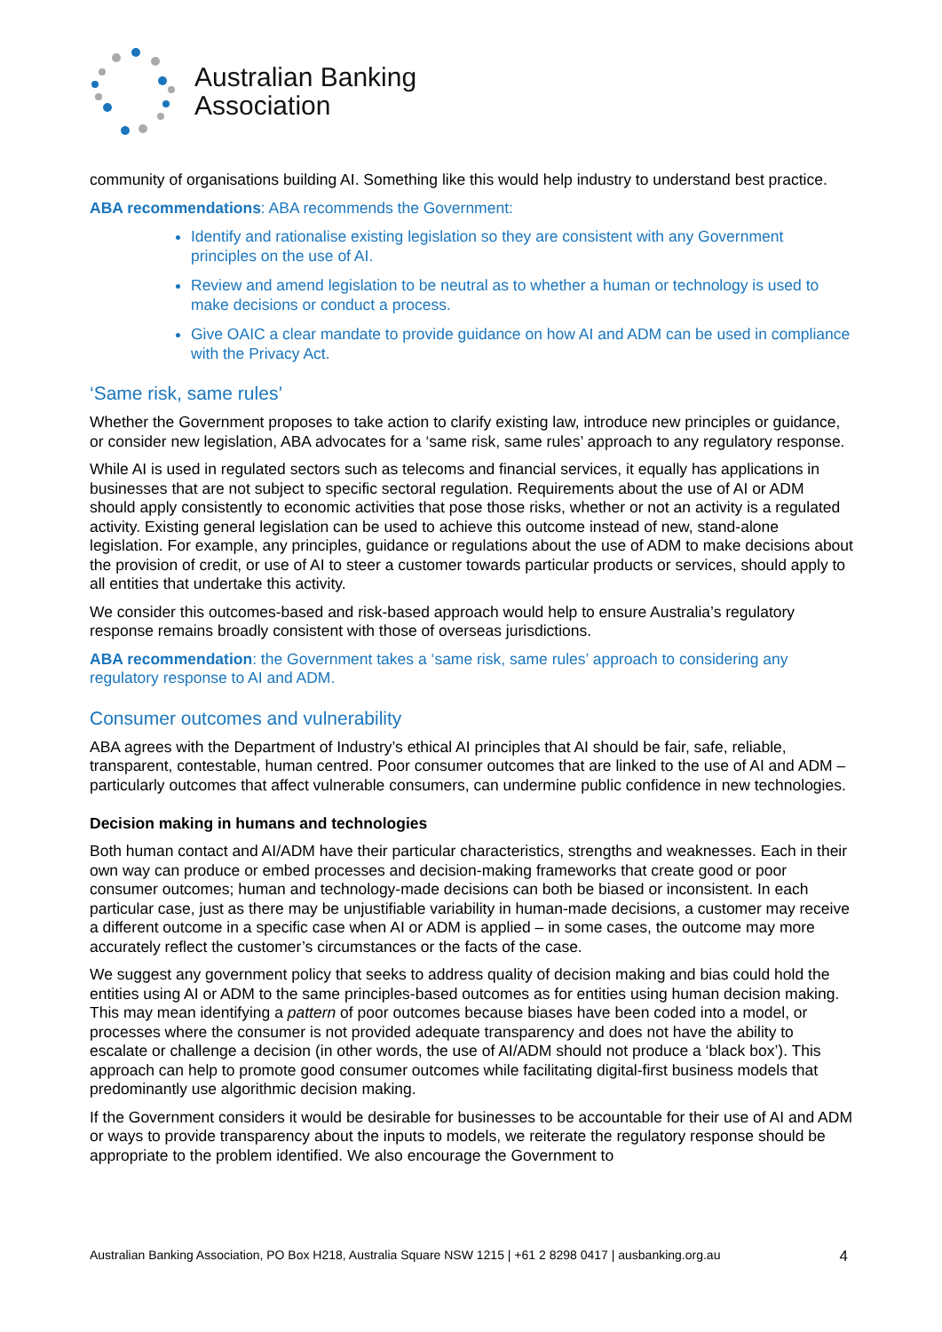Australian Banking
Association
community of organisations building AI. Something like this would help industry to understand best practice.
ABA recommendations: ABA recommends the Government:
Identify and rationalise existing legislation so they are consistent with any Government principles on the use of AI.
Review and amend legislation to be neutral as to whether a human or technology is used to make decisions or conduct a process.
Give OAIC a clear mandate to provide guidance on how AI and ADM can be used in compliance with the Privacy Act.
‘Same risk, same rules’
Whether the Government proposes to take action to clarify existing law, introduce new principles or guidance, or consider new legislation, ABA advocates for a ‘same risk, same rules’ approach to any regulatory response.
While AI is used in regulated sectors such as telecoms and financial services, it equally has applications in businesses that are not subject to specific sectoral regulation. Requirements about the use of AI or ADM should apply consistently to economic activities that pose those risks, whether or not an activity is a regulated activity. Existing general legislation can be used to achieve this outcome instead of new, stand-alone legislation. For example, any principles, guidance or regulations about the use of ADM to make decisions about the provision of credit, or use of AI to steer a customer towards particular products or services, should apply to all entities that undertake this activity.
We consider this outcomes-based and risk-based approach would help to ensure Australia’s regulatory response remains broadly consistent with those of overseas jurisdictions.
ABA recommendation: the Government takes a ‘same risk, same rules’ approach to considering any regulatory response to AI and ADM.
Consumer outcomes and vulnerability
ABA agrees with the Department of Industry’s ethical AI principles that AI should be fair, safe, reliable, transparent, contestable, human centred. Poor consumer outcomes that are linked to the use of AI and ADM – particularly outcomes that affect vulnerable consumers, can undermine public confidence in new technologies.
Decision making in humans and technologies
Both human contact and AI/ADM have their particular characteristics, strengths and weaknesses. Each in their own way can produce or embed processes and decision-making frameworks that create good or poor consumer outcomes; human and technology-made decisions can both be biased or inconsistent. In each particular case, just as there may be unjustifiable variability in human-made decisions, a customer may receive a different outcome in a specific case when AI or ADM is applied – in some cases, the outcome may more accurately reflect the customer’s circumstances or the facts of the case.
We suggest any government policy that seeks to address quality of decision making and bias could hold the entities using AI or ADM to the same principles-based outcomes as for entities using human decision making. This may mean identifying a pattern of poor outcomes because biases have been coded into a model, or processes where the consumer is not provided adequate transparency and does not have the ability to escalate or challenge a decision (in other words, the use of AI/ADM should not produce a ‘black box’). This approach can help to promote good consumer outcomes while facilitating digital-first business models that predominantly use algorithmic decision making.
If the Government considers it would be desirable for businesses to be accountable for their use of AI and ADM or ways to provide transparency about the inputs to models, we reiterate the regulatory response should be appropriate to the problem identified. We also encourage the Government to
Australian Banking Association, PO Box H218, Australia Square NSW 1215 | +61 2 8298 0417 | ausbanking.org.au 4